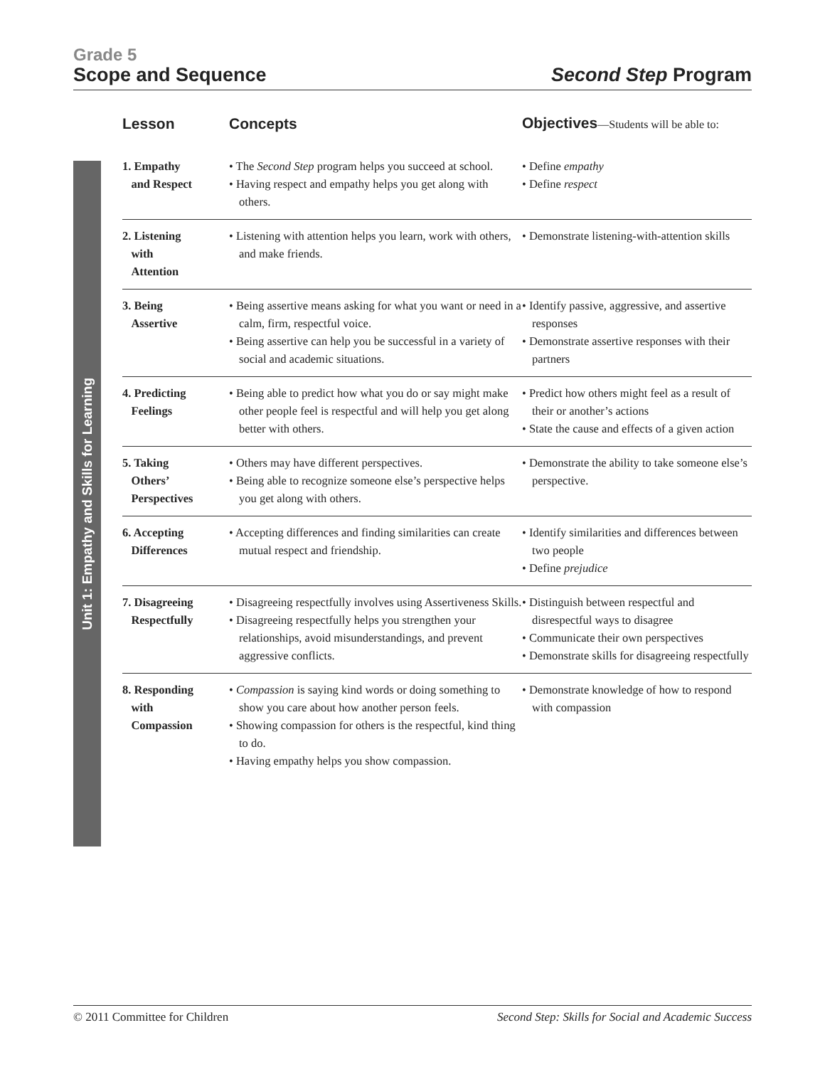Grade 5
Scope and Sequence Second Step Program
Unit 1: Empathy and Skills for Learning
| Lesson | Concepts | Objectives —Students will be able to: |
| --- | --- | --- |
| 1. Empathy and Respect | • The Second Step program helps you succeed at school. • Having respect and empathy helps you get along with others. | • Define empathy • Define respect |
| 2. Listening with Attention | • Listening with attention helps you learn, work with others, and make friends. | • Demonstrate listening-with-attention skills |
| 3. Being Assertive | • Being assertive means asking for what you want or need in a calm, firm, respectful voice. • Being assertive can help you be successful in a variety of social and academic situations. | • Identify passive, aggressive, and assertive responses • Demonstrate assertive responses with their partners |
| 4. Predicting Feelings | • Being able to predict how what you do or say might make other people feel is respectful and will help you get along better with others. | • Predict how others might feel as a result of their or another’s actions • State the cause and effects of a given action |
| 5. Taking Others’ Perspectives | • Others may have different perspectives. • Being able to recognize someone else’s perspective helps you get along with others. | • Demonstrate the ability to take someone else’s perspective. |
| 6. Accepting Differences | • Accepting differences and finding similarities can create mutual respect and friendship. | • Identify similarities and differences between two people • Define prejudice |
| 7. Disagreeing Respectfully | • Disagreeing respectfully involves using Assertiveness Skills. • Disagreeing respectfully helps you strengthen your relationships, avoid misunderstandings, and prevent aggressive conflicts. | • Distinguish between respectful and disrespectful ways to disagree • Communicate their own perspectives • Demonstrate skills for disagreeing respectfully |
| 8. Responding with Compassion | • Compassion is saying kind words or doing something to show you care about how another person feels. • Showing compassion for others is the respectful, kind thing to do. • Having empathy helps you show compassion. | • Demonstrate knowledge of how to respond with compassion |
© 2011 Committee for Children Second Step: Skills for Social and Academic Success